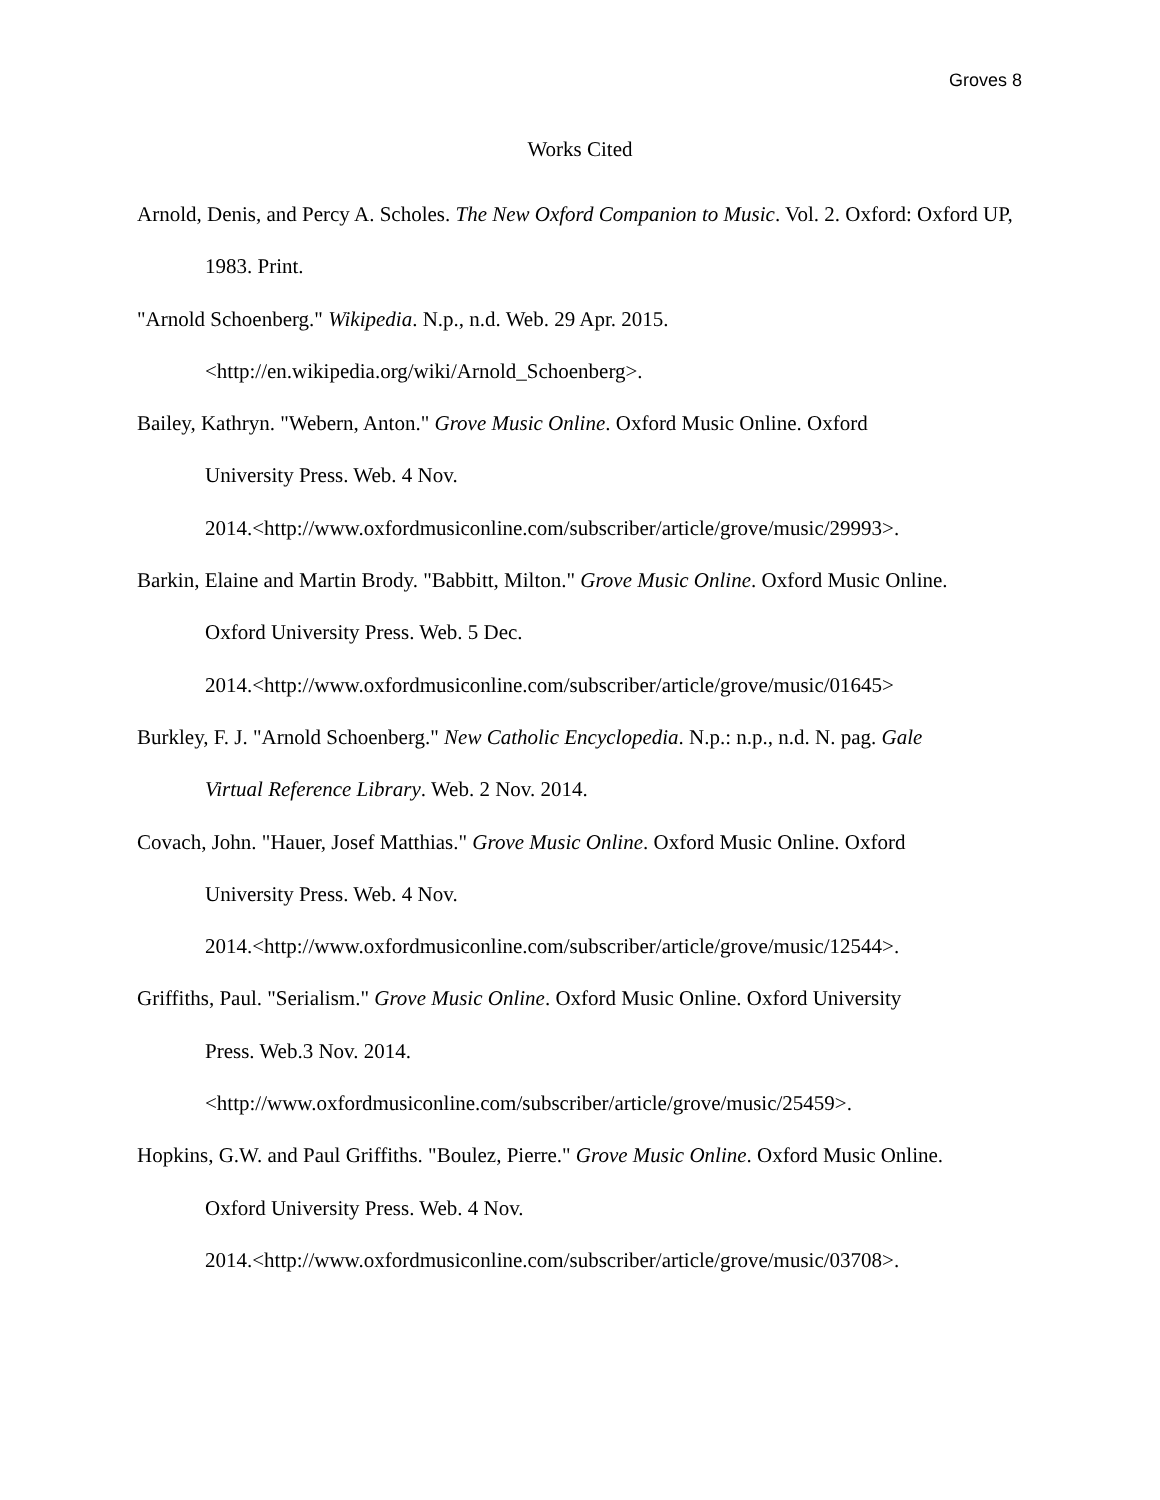Groves 8
Works Cited
Arnold, Denis, and Percy A. Scholes. The New Oxford Companion to Music. Vol. 2. Oxford: Oxford UP, 1983. Print.
"Arnold Schoenberg." Wikipedia. N.p., n.d. Web. 29 Apr. 2015.
<http://en.wikipedia.org/wiki/Arnold_Schoenberg>.
Bailey, Kathryn. "Webern, Anton." Grove Music Online. Oxford Music Online. Oxford
University Press. Web. 4 Nov.
2014.<http://www.oxfordmusiconline.com/subscriber/article/grove/music/29993>.
Barkin, Elaine and Martin Brody. "Babbitt, Milton." Grove Music Online. Oxford Music Online.
Oxford University Press. Web. 5 Dec.
2014.<http://www.oxfordmusiconline.com/subscriber/article/grove/music/01645>
Burkley, F. J. "Arnold Schoenberg." New Catholic Encyclopedia. N.p.: n.p., n.d. N. pag. Gale
Virtual Reference Library. Web. 2 Nov. 2014.
Covach, John. "Hauer, Josef Matthias." Grove Music Online. Oxford Music Online. Oxford
University Press. Web. 4 Nov.
2014.<http://www.oxfordmusiconline.com/subscriber/article/grove/music/12544>.
Griffiths, Paul. "Serialism." Grove Music Online. Oxford Music Online. Oxford University
Press. Web.3 Nov. 2014.
<http://www.oxfordmusiconline.com/subscriber/article/grove/music/25459>.
Hopkins, G.W. and Paul Griffiths. "Boulez, Pierre." Grove Music Online. Oxford Music Online.
Oxford University Press. Web. 4 Nov.
2014.<http://www.oxfordmusiconline.com/subscriber/article/grove/music/03708>.